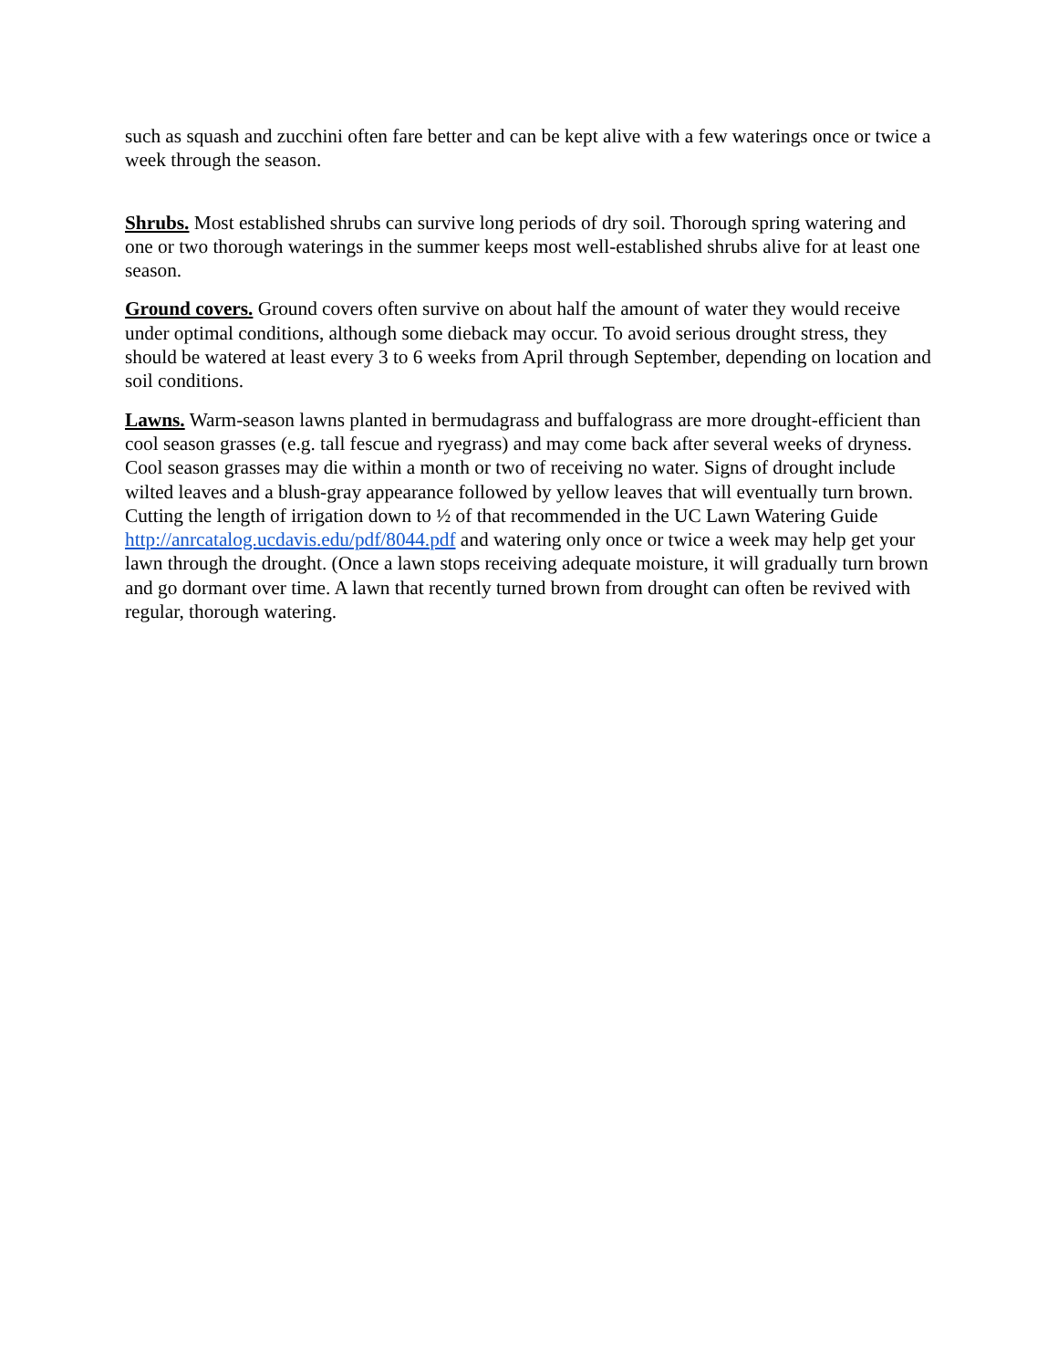such as squash and zucchini often fare better and can be kept alive with a few waterings once or twice a week through the season.
Shrubs. Most established shrubs can survive long periods of dry soil. Thorough spring watering and one or two thorough waterings in the summer keeps most well-established shrubs alive for at least one season.
Ground covers. Ground covers often survive on about half the amount of water they would receive under optimal conditions, although some dieback may occur. To avoid serious drought stress, they should be watered at least every 3 to 6 weeks from April through September, depending on location and soil conditions.
Lawns. Warm-season lawns planted in bermudagrass and buffalograss are more drought-efficient than cool season grasses (e.g. tall fescue and ryegrass) and may come back after several weeks of dryness. Cool season grasses may die within a month or two of receiving no water. Signs of drought include wilted leaves and a blush-gray appearance followed by yellow leaves that will eventually turn brown. Cutting the length of irrigation down to ½ of that recommended in the UC Lawn Watering Guide http://anrcatalog.ucdavis.edu/pdf/8044.pdf and watering only once or twice a week may help get your lawn through the drought. (Once a lawn stops receiving adequate moisture, it will gradually turn brown and go dormant over time. A lawn that recently turned brown from drought can often be revived with regular, thorough watering.